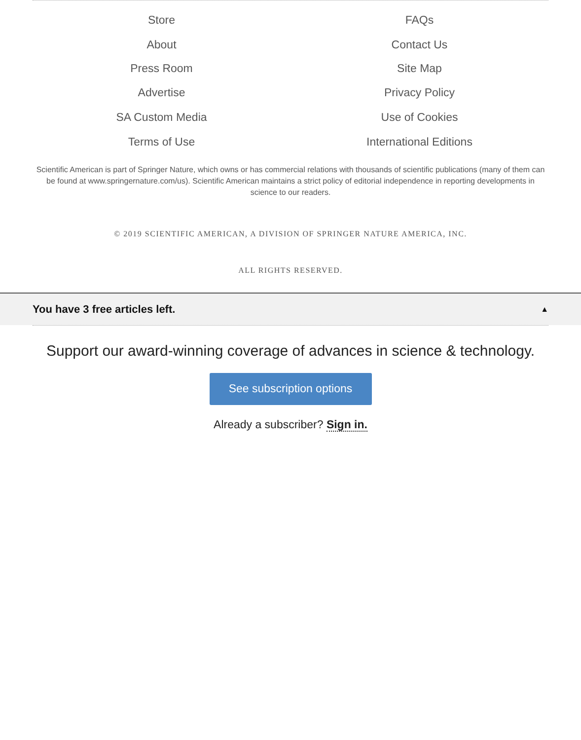Store
About
Press Room
Advertise
SA Custom Media
Terms of Use
FAQs
Contact Us
Site Map
Privacy Policy
Use of Cookies
International Editions
Scientific American is part of Springer Nature, which owns or has commercial relations with thousands of scientific publications (many of them can be found at www.springernature.com/us). Scientific American maintains a strict policy of editorial independence in reporting developments in science to our readers.
© 2019 SCIENTIFIC AMERICAN, A DIVISION OF SPRINGER NATURE AMERICA, INC.
ALL RIGHTS RESERVED.
You have 3 free articles left. ▲
Support our award-winning coverage of advances in science & technology.
See subscription options
Already a subscriber? Sign in.